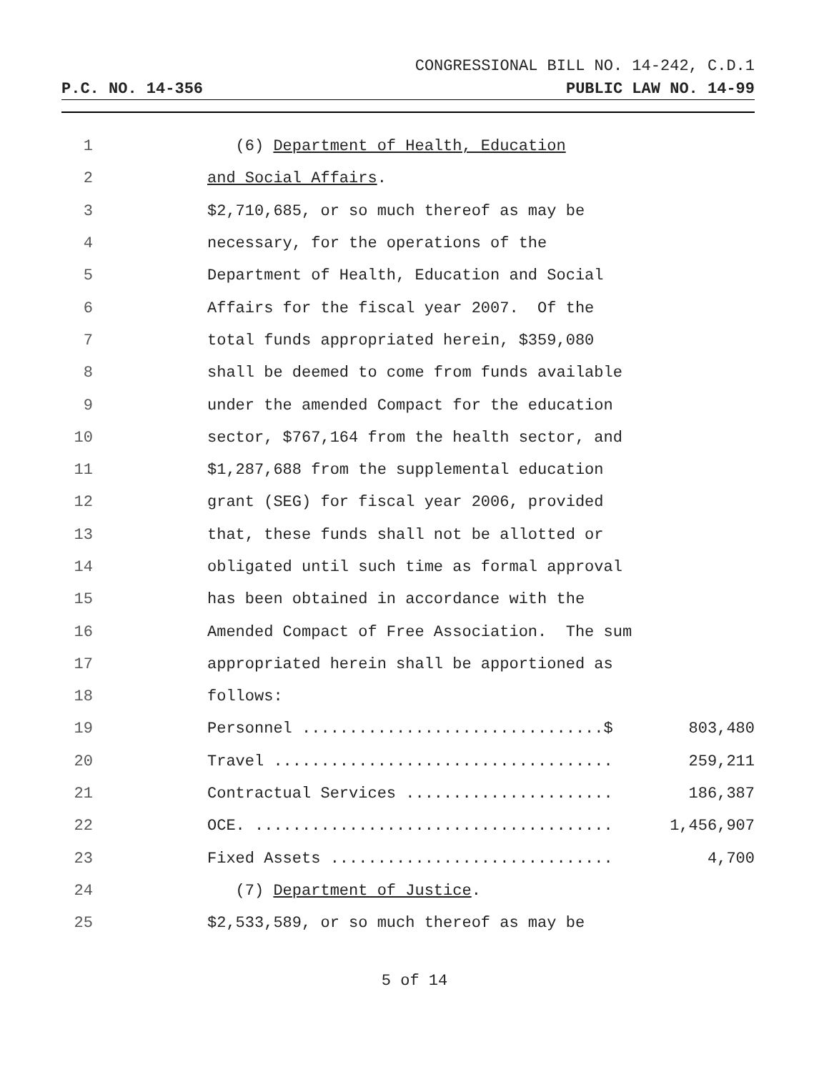CONGRESSIONAL BILL NO. 14-242, C.D.1
P.C. NO. 14-356 PUBLIC LAW NO. 14-99
| 1 | (6) Department of Health, Education | |
| 2 | and Social Affairs . | |
| 3 | $2,710,685, or so much thereof as may be | |
| 4 | necessary, for the operations of the | |
| 5 | Department of Health, Education and Social | |
| 6 | Affairs for the fiscal year 2007. Of the | |
| 7 | total funds appropriated herein, $359,080 | |
| 8 | shall be deemed to come from funds available | |
| 9 | under the amended Compact for the education | |
| 10 | sector, $767,164 from the health sector, and | |
| 11 | $1,287,688 from the supplemental education | |
| 12 | grant (SEG) for fiscal year 2006, provided | |
| 13 | that, these funds shall not be allotted or | |
| 14 | obligated until such time as formal approval | |
| 15 | has been obtained in accordance with the | |
| 16 | Amended Compact of Free Association. The sum | |
| 17 | appropriated herein shall be apportioned as | |
| 18 | follows: | |
| 19 | Personnel ................................$ | 803,480 |
| 20 | Travel .................................... | 259,211 |
| 21 | Contractual Services ...................... | 186,387 |
| 22 | OCE. ...................................... | 1,456,907 |
| 23 | Fixed Assets .............................. | 4,700 |
| 24 | (7) Department of Justice . | |
| 25 | $2,533,589, or so much thereof as may be | |
5 of 14